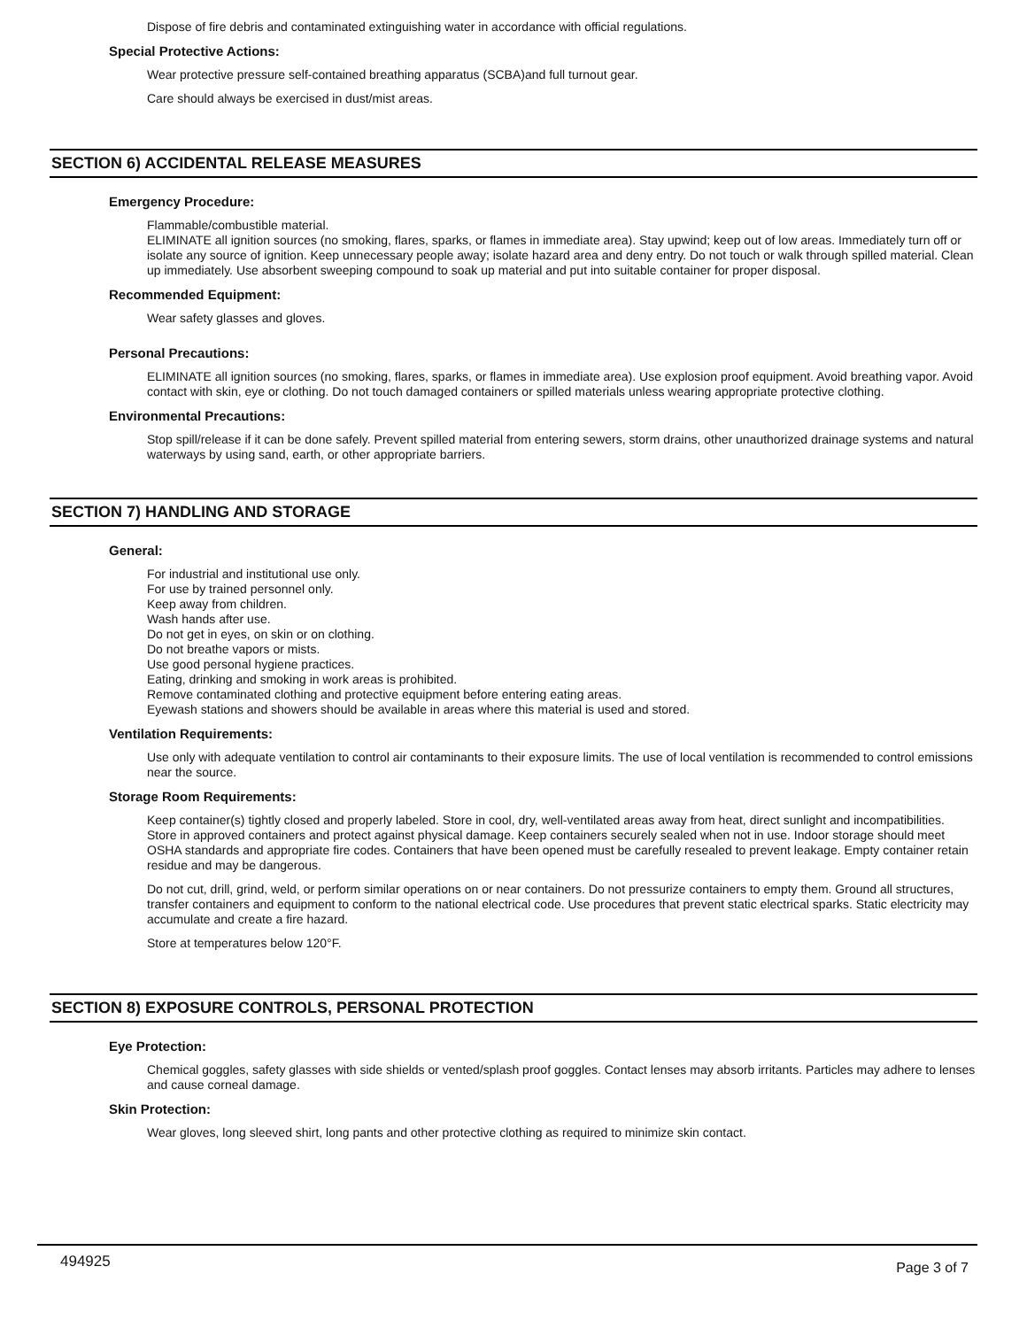Dispose of fire debris and contaminated extinguishing water in accordance with official regulations.
Special Protective Actions:
Wear protective pressure self-contained breathing apparatus (SCBA)and full turnout gear.
Care should always be exercised in dust/mist areas.
SECTION 6) ACCIDENTAL RELEASE MEASURES
Emergency Procedure:
Flammable/combustible material.
ELIMINATE all ignition sources (no smoking, flares, sparks, or flames in immediate area). Stay upwind; keep out of low areas. Immediately turn off or isolate any source of ignition. Keep unnecessary people away; isolate hazard area and deny entry. Do not touch or walk through spilled material. Clean up immediately. Use absorbent sweeping compound to soak up material and put into suitable container for proper disposal.
Recommended Equipment:
Wear safety glasses and gloves.
Personal Precautions:
ELIMINATE all ignition sources (no smoking, flares, sparks, or flames in immediate area). Use explosion proof equipment. Avoid breathing vapor. Avoid contact with skin, eye or clothing. Do not touch damaged containers or spilled materials unless wearing appropriate protective clothing.
Environmental Precautions:
Stop spill/release if it can be done safely. Prevent spilled material from entering sewers, storm drains, other unauthorized drainage systems and natural waterways by using sand, earth, or other appropriate barriers.
SECTION 7) HANDLING AND STORAGE
General:
For industrial and institutional use only.
For use by trained personnel only.
Keep away from children.
Wash hands after use.
Do not get in eyes, on skin or on clothing.
Do not breathe vapors or mists.
Use good personal hygiene practices.
Eating, drinking and smoking in work areas is prohibited.
Remove contaminated clothing and protective equipment before entering eating areas.
Eyewash stations and showers should be available in areas where this material is used and stored.
Ventilation Requirements:
Use only with adequate ventilation to control air contaminants to their exposure limits. The use of local ventilation is recommended to control emissions near the source.
Storage Room Requirements:
Keep container(s) tightly closed and properly labeled. Store in cool, dry, well-ventilated areas away from heat, direct sunlight and incompatibilities. Store in approved containers and protect against physical damage. Keep containers securely sealed when not in use. Indoor storage should meet OSHA standards and appropriate fire codes. Containers that have been opened must be carefully resealed to prevent leakage. Empty container retain residue and may be dangerous.
Do not cut, drill, grind, weld, or perform similar operations on or near containers. Do not pressurize containers to empty them. Ground all structures, transfer containers and equipment to conform to the national electrical code. Use procedures that prevent static electrical sparks. Static electricity may accumulate and create a fire hazard.
Store at temperatures below 120°F.
SECTION 8) EXPOSURE CONTROLS, PERSONAL PROTECTION
Eye Protection:
Chemical goggles, safety glasses with side shields or vented/splash proof goggles. Contact lenses may absorb irritants. Particles may adhere to lenses and cause corneal damage.
Skin Protection:
Wear gloves, long sleeved shirt, long pants and other protective clothing as required to minimize skin contact.
494925 Page 3 of 7